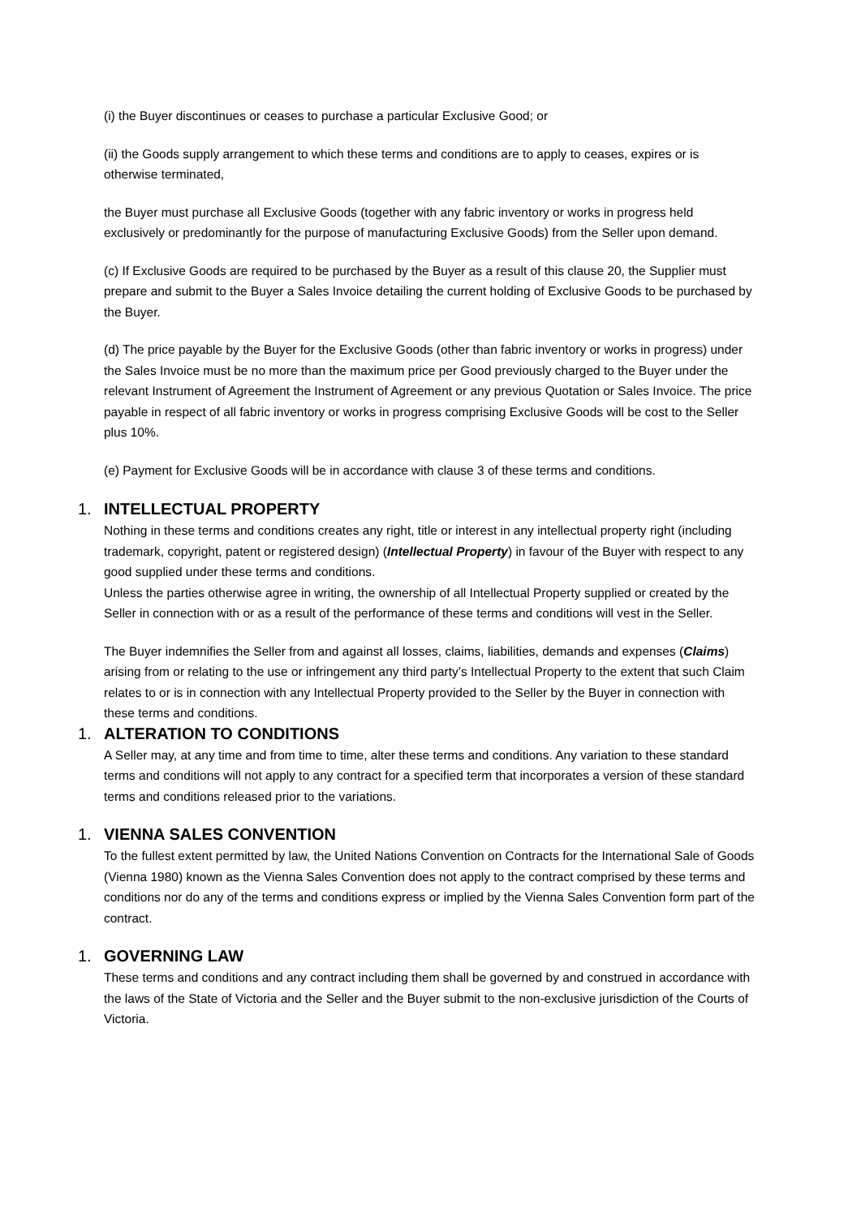(i) the Buyer discontinues or ceases to purchase a particular Exclusive Good; or
(ii) the Goods supply arrangement to which these terms and conditions are to apply to ceases, expires or is otherwise terminated,
the Buyer must purchase all Exclusive Goods (together with any fabric inventory or works in progress held exclusively or predominantly for the purpose of manufacturing Exclusive Goods) from the Seller upon demand.
(c) If Exclusive Goods are required to be purchased by the Buyer as a result of this clause 20, the Supplier must prepare and submit to the Buyer a Sales Invoice detailing the current holding of Exclusive Goods to be purchased by the Buyer.
(d) The price payable by the Buyer for the Exclusive Goods (other than fabric inventory or works in progress) under the Sales Invoice must be no more than the maximum price per Good previously charged to the Buyer under the relevant Instrument of Agreement the Instrument of Agreement or any previous Quotation or Sales Invoice. The price payable in respect of all fabric inventory or works in progress comprising Exclusive Goods will be cost to the Seller plus 10%.
(e) Payment for Exclusive Goods will be in accordance with clause 3 of these terms and conditions.
1. INTELLECTUAL PROPERTY
Nothing in these terms and conditions creates any right, title or interest in any intellectual property right (including trademark, copyright, patent or registered design) (Intellectual Property) in favour of the Buyer with respect to any good supplied under these terms and conditions.
Unless the parties otherwise agree in writing, the ownership of all Intellectual Property supplied or created by the Seller in connection with or as a result of the performance of these terms and conditions will vest in the Seller.
The Buyer indemnifies the Seller from and against all losses, claims, liabilities, demands and expenses (Claims) arising from or relating to the use or infringement any third party’s Intellectual Property to the extent that such Claim relates to or is in connection with any Intellectual Property provided to the Seller by the Buyer in connection with these terms and conditions.
1. ALTERATION TO CONDITIONS
A Seller may, at any time and from time to time, alter these terms and conditions. Any variation to these standard terms and conditions will not apply to any contract for a specified term that incorporates a version of these standard terms and conditions released prior to the variations.
1. VIENNA SALES CONVENTION
To the fullest extent permitted by law, the United Nations Convention on Contracts for the International Sale of Goods (Vienna 1980) known as the Vienna Sales Convention does not apply to the contract comprised by these terms and conditions nor do any of the terms and conditions express or implied by the Vienna Sales Convention form part of the contract.
1. GOVERNING LAW
These terms and conditions and any contract including them shall be governed by and construed in accordance with the laws of the State of Victoria and the Seller and the Buyer submit to the non-exclusive jurisdiction of the Courts of Victoria.